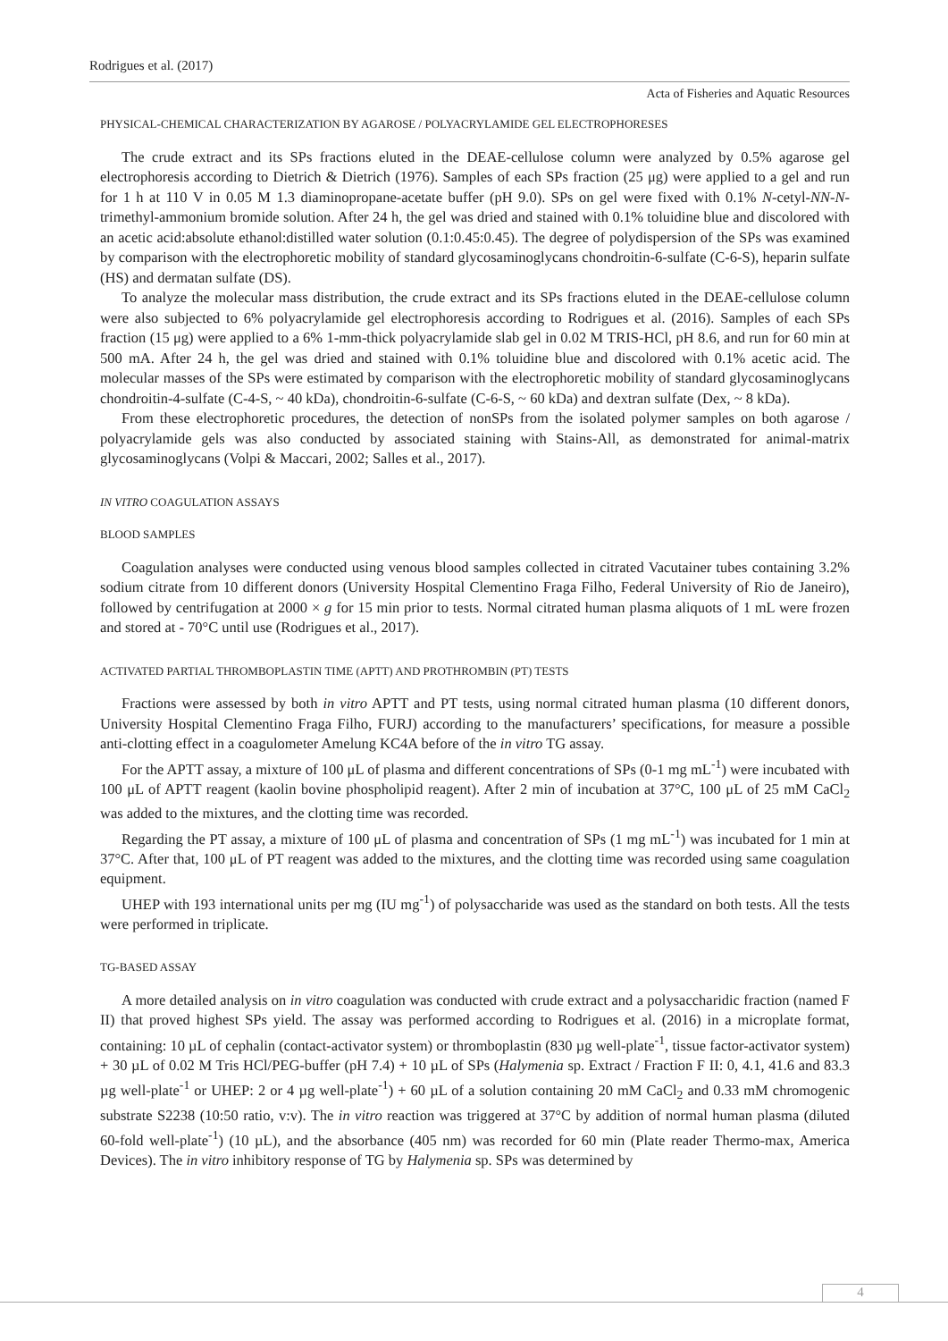Rodrigues et al. (2017)
Acta of Fisheries and Aquatic Resources
PHYSICAL-CHEMICAL CHARACTERIZATION BY AGAROSE / POLYACRYLAMIDE GEL ELECTROPHORESES
The crude extract and its SPs fractions eluted in the DEAE-cellulose column were analyzed by 0.5% agarose gel electrophoresis according to Dietrich & Dietrich (1976). Samples of each SPs fraction (25 μg) were applied to a gel and run for 1 h at 110 V in 0.05 M 1.3 diaminopropane-acetate buffer (pH 9.0). SPs on gel were fixed with 0.1% N-cetyl-NN-N-trimethyl-ammonium bromide solution. After 24 h, the gel was dried and stained with 0.1% toluidine blue and discolored with an acetic acid:absolute ethanol:distilled water solution (0.1:0.45:0.45). The degree of polydispersion of the SPs was examined by comparison with the electrophoretic mobility of standard glycosaminoglycans chondroitin-6-sulfate (C-6-S), heparin sulfate (HS) and dermatan sulfate (DS).
To analyze the molecular mass distribution, the crude extract and its SPs fractions eluted in the DEAE-cellulose column were also subjected to 6% polyacrylamide gel electrophoresis according to Rodrigues et al. (2016). Samples of each SPs fraction (15 μg) were applied to a 6% 1-mm-thick polyacrylamide slab gel in 0.02 M TRIS-HCl, pH 8.6, and run for 60 min at 500 mA. After 24 h, the gel was dried and stained with 0.1% toluidine blue and discolored with 0.1% acetic acid. The molecular masses of the SPs were estimated by comparison with the electrophoretic mobility of standard glycosaminoglycans chondroitin-4-sulfate (C-4-S, ~ 40 kDa), chondroitin-6-sulfate (C-6-S, ~ 60 kDa) and dextran sulfate (Dex, ~ 8 kDa).
From these electrophoretic procedures, the detection of nonSPs from the isolated polymer samples on both agarose / polyacrylamide gels was also conducted by associated staining with Stains-All, as demonstrated for animal-matrix glycosaminoglycans (Volpi & Maccari, 2002; Salles et al., 2017).
IN VITRO COAGULATION ASSAYS
BLOOD SAMPLES
Coagulation analyses were conducted using venous blood samples collected in citrated Vacutainer tubes containing 3.2% sodium citrate from 10 different donors (University Hospital Clementino Fraga Filho, Federal University of Rio de Janeiro), followed by centrifugation at 2000 × g for 15 min prior to tests. Normal citrated human plasma aliquots of 1 mL were frozen and stored at - 70°C until use (Rodrigues et al., 2017).
ACTIVATED PARTIAL THROMBOPLASTIN TIME (APTT) AND PROTHROMBIN (PT) TESTS
Fractions were assessed by both in vitro APTT and PT tests, using normal citrated human plasma (10 different donors, University Hospital Clementino Fraga Filho, FURJ) according to the manufacturers’ specifications, for measure a possible anti-clotting effect in a coagulometer Amelung KC4A before of the in vitro TG assay.
For the APTT assay, a mixture of 100 μL of plasma and different concentrations of SPs (0-1 mg mL<sup>-1</sup>) were incubated with 100 μL of APTT reagent (kaolin bovine phospholipid reagent). After 2 min of incubation at 37°C, 100 μL of 25 mM CaCl<sub>2</sub> was added to the mixtures, and the clotting time was recorded.
Regarding the PT assay, a mixture of 100 μL of plasma and concentration of SPs (1 mg mL<sup>-1</sup>) was incubated for 1 min at 37°C. After that, 100 μL of PT reagent was added to the mixtures, and the clotting time was recorded using same coagulation equipment.
UHEP with 193 international units per mg (IU mg<sup>-1</sup>) of polysaccharide was used as the standard on both tests. All the tests were performed in triplicate.
TG-BASED ASSAY
A more detailed analysis on in vitro coagulation was conducted with crude extract and a polysaccharidic fraction (named F II) that proved highest SPs yield. The assay was performed according to Rodrigues et al. (2016) in a microplate format, containing: 10 µL of cephalin (contact-activator system) or thromboplastin (830 µg well-plate<sup>-1</sup>, tissue factor-activator system) + 30 µL of 0.02 M Tris HCl/PEG-buffer (pH 7.4) + 10 µL of SPs (Halymenia sp. Extract / Fraction F II: 0, 4.1, 41.6 and 83.3 µg well-plate<sup>-1</sup> or UHEP: 2 or 4 µg well-plate<sup>-1</sup>) + 60 µL of a solution containing 20 mM CaCl<sub>2</sub> and 0.33 mM chromogenic substrate S2238 (10:50 ratio, v:v). The in vitro reaction was triggered at 37°C by addition of normal human plasma (diluted 60-fold well-plate<sup>-1</sup>) (10 µL), and the absorbance (405 nm) was recorded for 60 min (Plate reader Thermo-max, America Devices). The in vitro inhibitory response of TG by Halymenia sp. SPs was determined by
4